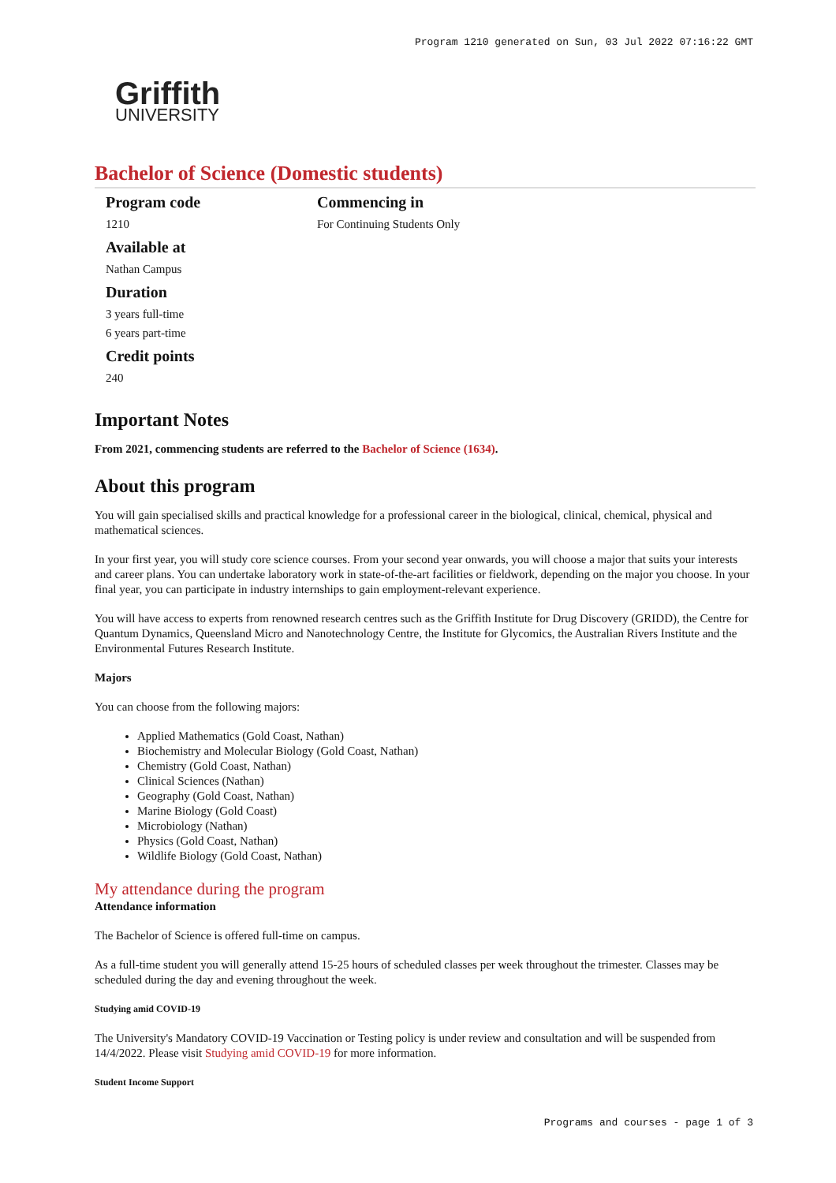Program 1210 generated on Sun, 03 Jul 2022 07:16:22 GMT
Griffith
UNIVERSITY
Bachelor of Science (Domestic students)
Program code
1210
Available at
Nathan Campus
Duration
3 years full-time
6 years part-time
Credit points
240
Commencing in
For Continuing Students Only
Important Notes
From 2021, commencing students are referred to the Bachelor of Science (1634).
About this program
You will gain specialised skills and practical knowledge for a professional career in the biological, clinical, chemical, physical and mathematical sciences.
In your first year, you will study core science courses. From your second year onwards, you will choose a major that suits your interests and career plans. You can undertake laboratory work in state-of-the-art facilities or fieldwork, depending on the major you choose. In your final year, you can participate in industry internships to gain employment-relevant experience.
You will have access to experts from renowned research centres such as the Griffith Institute for Drug Discovery (GRIDD), the Centre for Quantum Dynamics, Queensland Micro and Nanotechnology Centre, the Institute for Glycomics, the Australian Rivers Institute and the Environmental Futures Research Institute.
Majors
You can choose from the following majors:
Applied Mathematics (Gold Coast, Nathan)
Biochemistry and Molecular Biology (Gold Coast, Nathan)
Chemistry (Gold Coast, Nathan)
Clinical Sciences (Nathan)
Geography (Gold Coast, Nathan)
Marine Biology (Gold Coast)
Microbiology (Nathan)
Physics (Gold Coast, Nathan)
Wildlife Biology (Gold Coast, Nathan)
My attendance during the program
Attendance information
The Bachelor of Science is offered full-time on campus.
As a full-time student you will generally attend 15-25 hours of scheduled classes per week throughout the trimester. Classes may be scheduled during the day and evening throughout the week.
Studying amid COVID-19
The University's Mandatory COVID-19 Vaccination or Testing policy is under review and consultation and will be suspended from 14/4/2022. Please visit Studying amid COVID-19 for more information.
Student Income Support
Programs and courses - page 1 of 3